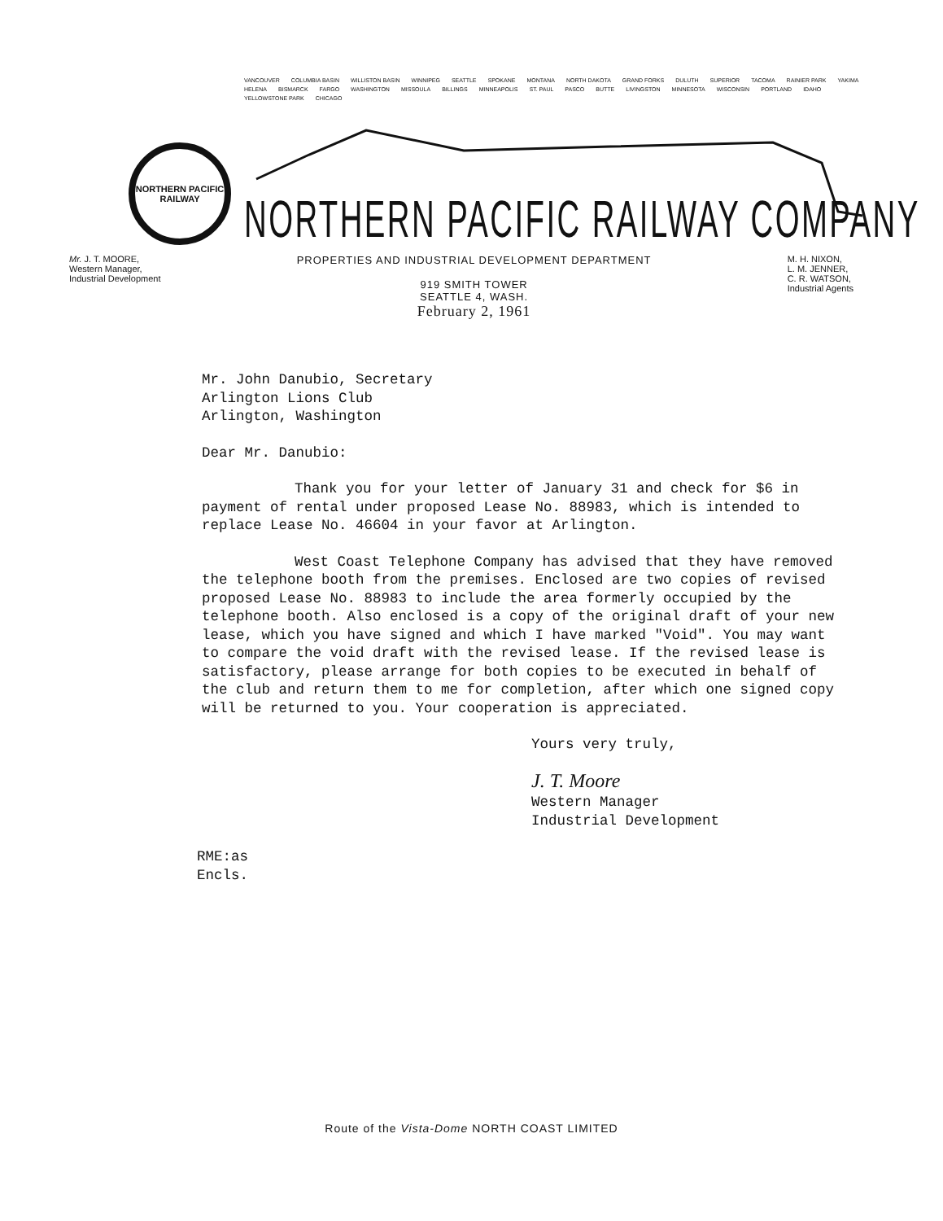VANCOUVER COLUMBIA BASIN WILLISTON BASIN WINNIPEG SEATTLE SPOKANE MONTANA NORTH DAKOTA GRAND FORKS DULUTH SUPERIOR TACOMA RAINIER PARK YAKIMA HELENA BISMARCK FARGO WASHINGTON MISSOULA BILLINGS MINNEAPOLIS ST. PAUL PASCO BUTTE LIVINGSTON MINNESOTA WISCONSIN PORTLAND IDAHO YELLOWSTONE PARK CHICAGO
NORTHERN PACIFIC
RAILWAY
NORTHERN PACIFIC RAILWAY COMPANY
Mr. J. T. MOORE,
Western Manager,
Industrial Development
PROPERTIES AND INDUSTRIAL DEVELOPMENT DEPARTMENT
919 SMITH TOWER
SEATTLE 4, WASH.
February 2, 1961
M. H. NIXON,
L. M. JENNER,
C. R. WATSON,
Industrial Agents
Mr. John Danubio, Secretary
Arlington Lions Club
Arlington, Washington
Dear Mr. Danubio:
Thank you for your letter of January 31 and check for $6 in payment of rental under proposed Lease No. 88983, which is intended to replace Lease No. 46604 in your favor at Arlington.
West Coast Telephone Company has advised that they have removed the telephone booth from the premises. Enclosed are two copies of revised proposed Lease No. 88983 to include the area formerly occupied by the telephone booth. Also enclosed is a copy of the original draft of your new lease, which you have signed and which I have marked "Void". You may want to compare the void draft with the revised lease. If the revised lease is satisfactory, please arrange for both copies to be executed in behalf of the club and return them to me for completion, after which one signed copy will be returned to you. Your cooperation is appreciated.
Yours very truly,
J. T. Moore
Western Manager
Industrial Development
RME:as
Encls.
Route of the Vista-Dome NORTH COAST LIMITED